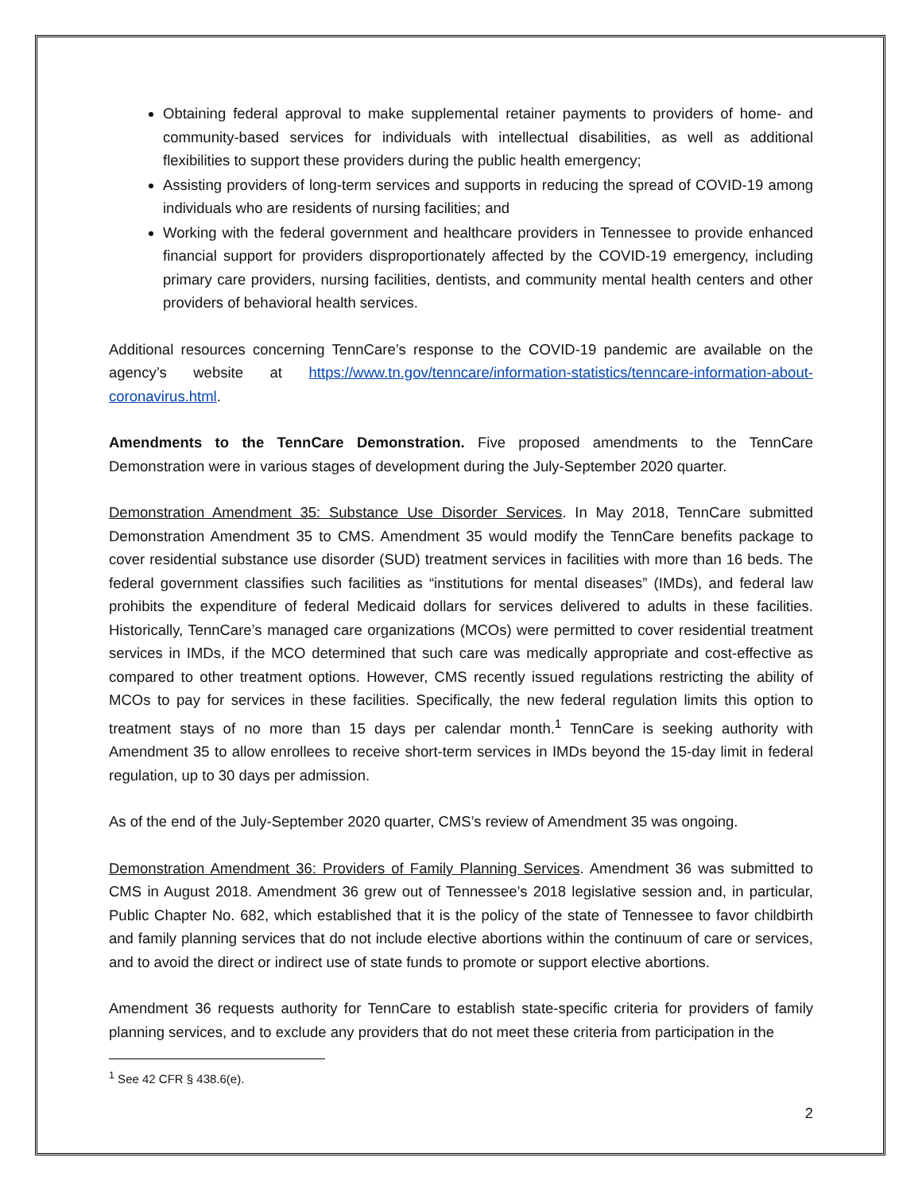Obtaining federal approval to make supplemental retainer payments to providers of home- and community-based services for individuals with intellectual disabilities, as well as additional flexibilities to support these providers during the public health emergency;
Assisting providers of long-term services and supports in reducing the spread of COVID-19 among individuals who are residents of nursing facilities; and
Working with the federal government and healthcare providers in Tennessee to provide enhanced financial support for providers disproportionately affected by the COVID-19 emergency, including primary care providers, nursing facilities, dentists, and community mental health centers and other providers of behavioral health services.
Additional resources concerning TennCare’s response to the COVID-19 pandemic are available on the agency’s website at https://www.tn.gov/tenncare/information-statistics/tenncare-information-about-coronavirus.html.
Amendments to the TennCare Demonstration. Five proposed amendments to the TennCare Demonstration were in various stages of development during the July-September 2020 quarter.
Demonstration Amendment 35: Substance Use Disorder Services. In May 2018, TennCare submitted Demonstration Amendment 35 to CMS. Amendment 35 would modify the TennCare benefits package to cover residential substance use disorder (SUD) treatment services in facilities with more than 16 beds. The federal government classifies such facilities as “institutions for mental diseases” (IMDs), and federal law prohibits the expenditure of federal Medicaid dollars for services delivered to adults in these facilities. Historically, TennCare’s managed care organizations (MCOs) were permitted to cover residential treatment services in IMDs, if the MCO determined that such care was medically appropriate and cost-effective as compared to other treatment options. However, CMS recently issued regulations restricting the ability of MCOs to pay for services in these facilities. Specifically, the new federal regulation limits this option to treatment stays of no more than 15 days per calendar month.<sup>1</sup> TennCare is seeking authority with Amendment 35 to allow enrollees to receive short-term services in IMDs beyond the 15-day limit in federal regulation, up to 30 days per admission.
As of the end of the July-September 2020 quarter, CMS’s review of Amendment 35 was ongoing.
Demonstration Amendment 36: Providers of Family Planning Services. Amendment 36 was submitted to CMS in August 2018. Amendment 36 grew out of Tennessee’s 2018 legislative session and, in particular, Public Chapter No. 682, which established that it is the policy of the state of Tennessee to favor childbirth and family planning services that do not include elective abortions within the continuum of care or services, and to avoid the direct or indirect use of state funds to promote or support elective abortions.
Amendment 36 requests authority for TennCare to establish state-specific criteria for providers of family planning services, and to exclude any providers that do not meet these criteria from participation in the
<sup>1</sup> See 42 CFR § 438.6(e).
2